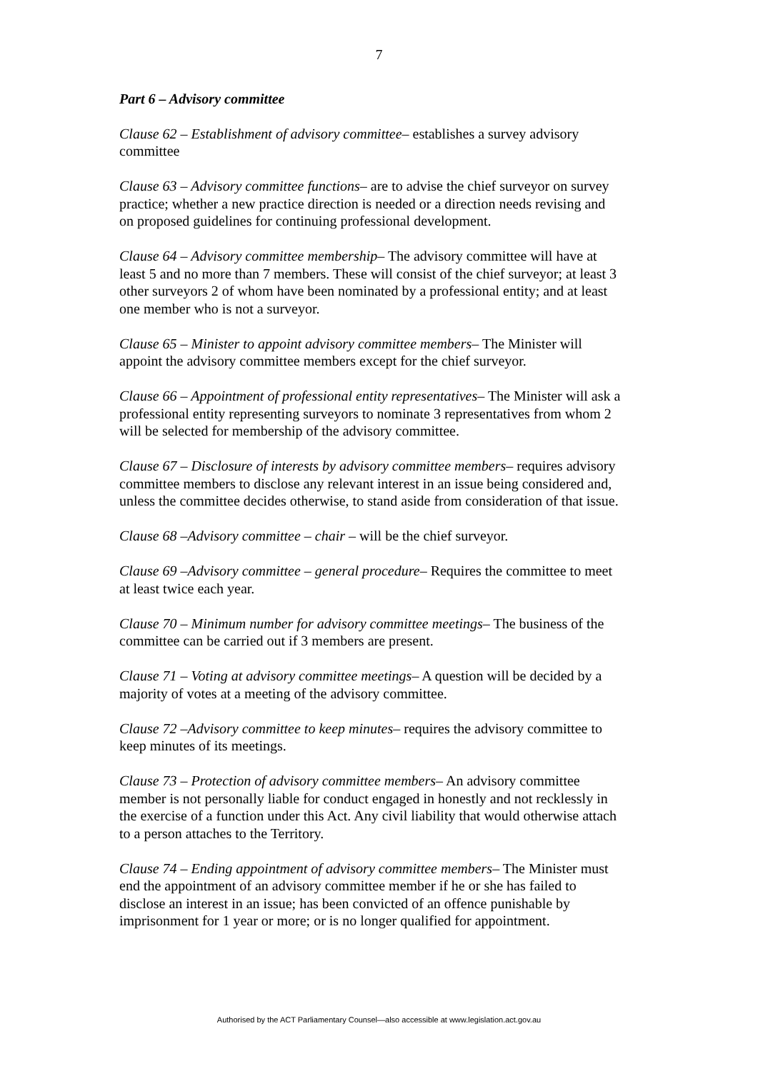7
Part 6 – Advisory committee
Clause 62 – Establishment of advisory committee– establishes a survey advisory committee
Clause 63 – Advisory committee functions– are to advise the chief surveyor on survey practice; whether a new practice direction is needed or a direction needs revising and on proposed guidelines for continuing professional development.
Clause 64 – Advisory committee membership– The advisory committee will have at least 5 and no more than 7 members. These will consist of the chief surveyor; at least 3 other surveyors 2 of whom have been nominated by a professional entity; and at least one member who is not a surveyor.
Clause 65 – Minister to appoint advisory committee members– The Minister will appoint the advisory committee members except for the chief surveyor.
Clause 66 – Appointment of professional entity representatives– The Minister will ask a professional entity representing surveyors to nominate 3 representatives from whom 2 will be selected for membership of the advisory committee.
Clause 67 – Disclosure of interests by advisory committee members– requires advisory committee members to disclose any relevant interest in an issue being considered and, unless the committee decides otherwise, to stand aside from consideration of that issue.
Clause 68 –Advisory committee – chair – will be the chief surveyor.
Clause 69 –Advisory committee – general procedure– Requires the committee to meet at least twice each year.
Clause 70 – Minimum number for advisory committee meetings– The business of the committee can be carried out if 3 members are present.
Clause 71 – Voting at advisory committee meetings– A question will be decided by a majority of votes at a meeting of the advisory committee.
Clause 72 –Advisory committee to keep minutes– requires the advisory committee to keep minutes of its meetings.
Clause 73 – Protection of advisory committee members– An advisory committee member is not personally liable for conduct engaged in honestly and not recklessly in the exercise of a function under this Act. Any civil liability that would otherwise attach to a person attaches to the Territory.
Clause 74 – Ending appointment of advisory committee members– The Minister must end the appointment of an advisory committee member if he or she has failed to disclose an interest in an issue; has been convicted of an offence punishable by imprisonment for 1 year or more; or is no longer qualified for appointment.
Authorised by the ACT Parliamentary Counsel—also accessible at www.legislation.act.gov.au